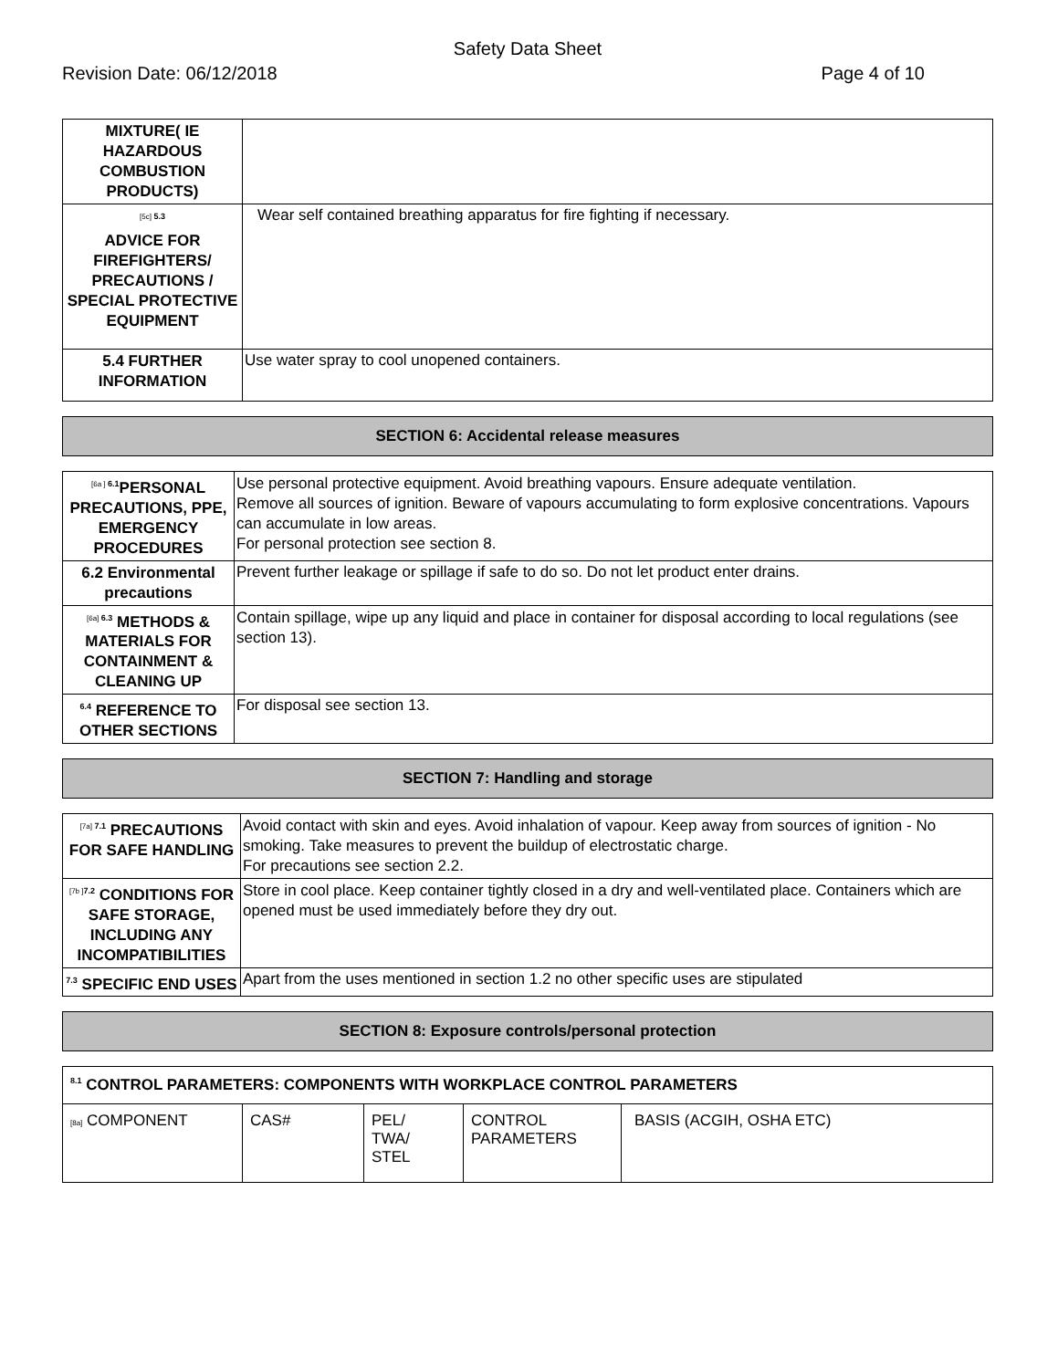Safety Data Sheet
Revision Date: 06/12/2018 Page 4 of 10
| MIXTURE( IE HAZARDOUS COMBUSTION PRODUCTS) | |
| <sup>[5c] 5.3</sup> ADVICE FOR FIREFIGHTERS/ PRECAUTIONS / SPECIAL PROTECTIVE EQUIPMENT | Wear self contained breathing apparatus for fire fighting if necessary. |
| 5.4 FURTHER INFORMATION | Use water spray to cool unopened containers. |
SECTION 6: Accidental release measures
| <sup>[6a ] 6.1</sup>PERSONAL PRECAUTIONS, PPE, EMERGENCY PROCEDURES | Use personal protective equipment. Avoid breathing vapours. Ensure adequate ventilation. Remove all sources of ignition. Beware of vapours accumulating to form explosive concentrations. Vapours can accumulate in low areas. For personal protection see section 8. |
| 6.2 Environmental precautions | Prevent further leakage or spillage if safe to do so. Do not let product enter drains. |
| <sup>[6a] 6.3</sup> METHODS & MATERIALS FOR CONTAINMENT & CLEANING UP | Contain spillage, wipe up any liquid and place in container for disposal according to local regulations (see section 13). |
| <sup>6.4</sup> REFERENCE TO OTHER SECTIONS | For disposal see section 13. |
SECTION 7: Handling and storage
| <sup>[7a] 7.1</sup> PRECAUTIONS FOR SAFE HANDLING | Avoid contact with skin and eyes. Avoid inhalation of vapour. Keep away from sources of ignition - No smoking. Take measures to prevent the buildup of electrostatic charge. For precautions see section 2.2. |
| <sup>[7b ]7.2</sup> CONDITIONS FOR SAFE STORAGE, INCLUDING ANY INCOMPATIBILITIES | Store in cool place. Keep container tightly closed in a dry and well-ventilated place. Containers which are opened must be used immediately before they dry out. |
| <sup>7.3</sup> SPECIFIC END USES | Apart from the uses mentioned in section 1.2 no other specific uses are stipulated |
SECTION 8: Exposure controls/personal protection
| <sup>8.1</sup> CONTROL PARAMETERS: COMPONENTS WITH WORKPLACE CONTROL PARAMETERS | | | | |
| [8a] COMPONENT | CAS# | PEL/ TWA/ STEL | CONTROL PARAMETERS | BASIS (ACGIH, OSHA ETC) |